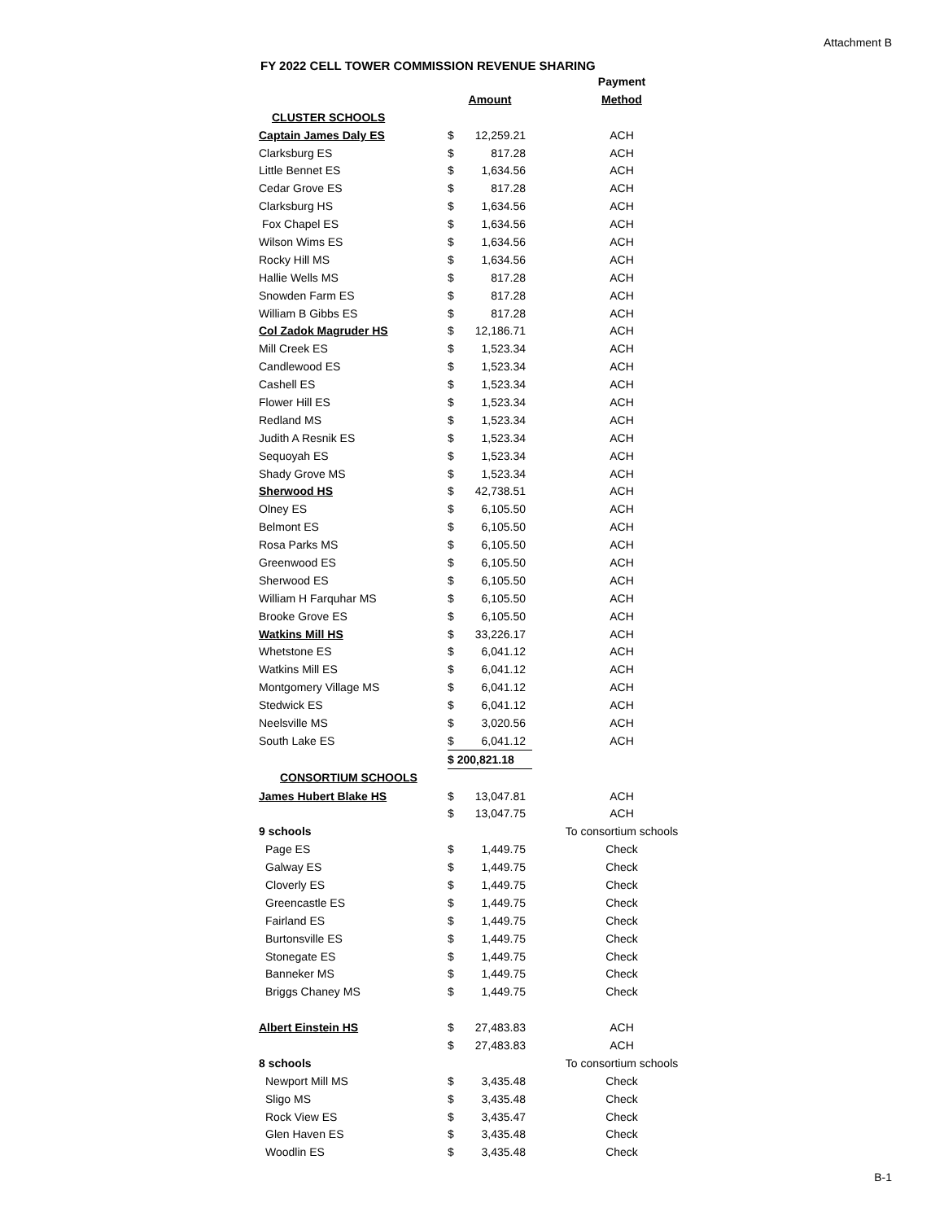Attachment B
FY 2022 CELL TOWER COMMISSION REVENUE SHARING
| | | | Payment |
| --- | --- | --- | --- |
| | Amount | | Method |
| CLUSTER SCHOOLS | | | |
| Captain James Daly ES | $ | 12,259.21 | ACH |
| Clarksburg ES | $ | 817.28 | ACH |
| Little Bennet ES | $ | 1,634.56 | ACH |
| Cedar Grove ES | $ | 817.28 | ACH |
| Clarksburg HS | $ | 1,634.56 | ACH |
| Fox Chapel ES | $ | 1,634.56 | ACH |
| Wilson Wims ES | $ | 1,634.56 | ACH |
| Rocky Hill MS | $ | 1,634.56 | ACH |
| Hallie Wells MS | $ | 817.28 | ACH |
| Snowden Farm ES | $ | 817.28 | ACH |
| William B Gibbs ES | $ | 817.28 | ACH |
| Col Zadok Magruder HS | $ | 12,186.71 | ACH |
| Mill Creek ES | $ | 1,523.34 | ACH |
| Candlewood ES | $ | 1,523.34 | ACH |
| Cashell ES | $ | 1,523.34 | ACH |
| Flower Hill ES | $ | 1,523.34 | ACH |
| Redland MS | $ | 1,523.34 | ACH |
| Judith A Resnik ES | $ | 1,523.34 | ACH |
| Sequoyah ES | $ | 1,523.34 | ACH |
| Shady Grove MS | $ | 1,523.34 | ACH |
| Sherwood HS | $ | 42,738.51 | ACH |
| Olney ES | $ | 6,105.50 | ACH |
| Belmont ES | $ | 6,105.50 | ACH |
| Rosa Parks MS | $ | 6,105.50 | ACH |
| Greenwood ES | $ | 6,105.50 | ACH |
| Sherwood ES | $ | 6,105.50 | ACH |
| William H Farquhar MS | $ | 6,105.50 | ACH |
| Brooke Grove ES | $ | 6,105.50 | ACH |
| Watkins Mill HS | $ | 33,226.17 | ACH |
| Whetstone ES | $ | 6,041.12 | ACH |
| Watkins Mill ES | $ | 6,041.12 | ACH |
| Montgomery Village MS | $ | 6,041.12 | ACH |
| Stedwick ES | $ | 6,041.12 | ACH |
| Neelsville MS | $ | 3,020.56 | ACH |
| South Lake ES | $ | 6,041.12 | ACH |
| | $ 200,821.18 | | |
| CONSORTIUM SCHOOLS | | | |
| James Hubert Blake HS | $ | 13,047.81 | ACH |
| | $ | 13,047.75 | ACH |
| 9 schools | | | To consortium schools |
| Page ES | $ | 1,449.75 | Check |
| Galway ES | $ | 1,449.75 | Check |
| Cloverly ES | $ | 1,449.75 | Check |
| Greencastle ES | $ | 1,449.75 | Check |
| Fairland ES | $ | 1,449.75 | Check |
| Burtonsville ES | $ | 1,449.75 | Check |
| Stonegate ES | $ | 1,449.75 | Check |
| Banneker MS | $ | 1,449.75 | Check |
| Briggs Chaney MS | $ | 1,449.75 | Check |
| Albert Einstein HS | $ | 27,483.83 | ACH |
| | $ | 27,483.83 | ACH |
| 8 schools | | | To consortium schools |
| Newport Mill MS | $ | 3,435.48 | Check |
| Sligo MS | $ | 3,435.48 | Check |
| Rock View ES | $ | 3,435.47 | Check |
| Glen Haven ES | $ | 3,435.48 | Check |
| Woodlin ES | $ | 3,435.48 | Check |
B-1